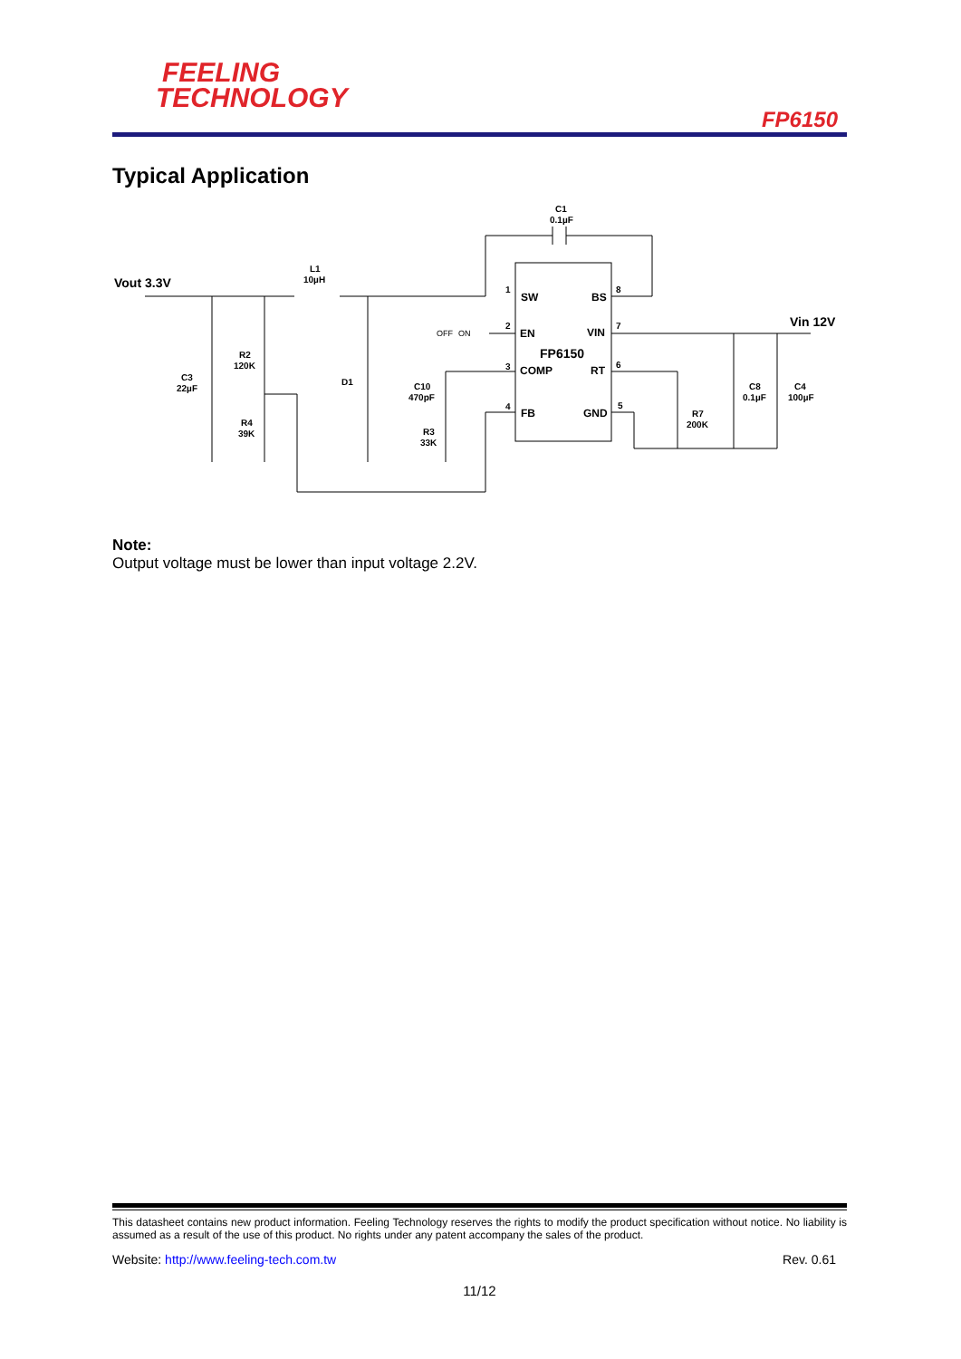FEELING
TECHNOLOGY
FP6150
Typical Application
Vout 3.3V
Vin 12V
C1
0.1µF
L1
10µH
1
8
2
7
3
6
4
5
SW
BS
EN
VIN
FP6150
COMP
RT
FB
GND
OFF
ON
R2
120K
C3
22µF
D1
C10
470pF
R4
39K
R3
33K
R7
200K
C8
0.1µF
C4
100µF
Note:
Output voltage must be lower than input voltage 2.2V.
This datasheet contains new product information. Feeling Technology reserves the rights to modify the product specification without notice. No liability is assumed as a result of the use of this product. No rights under any patent accompany the sales of the product.
Website: http://www.feeling-tech.com.tw Rev. 0.61
11/12